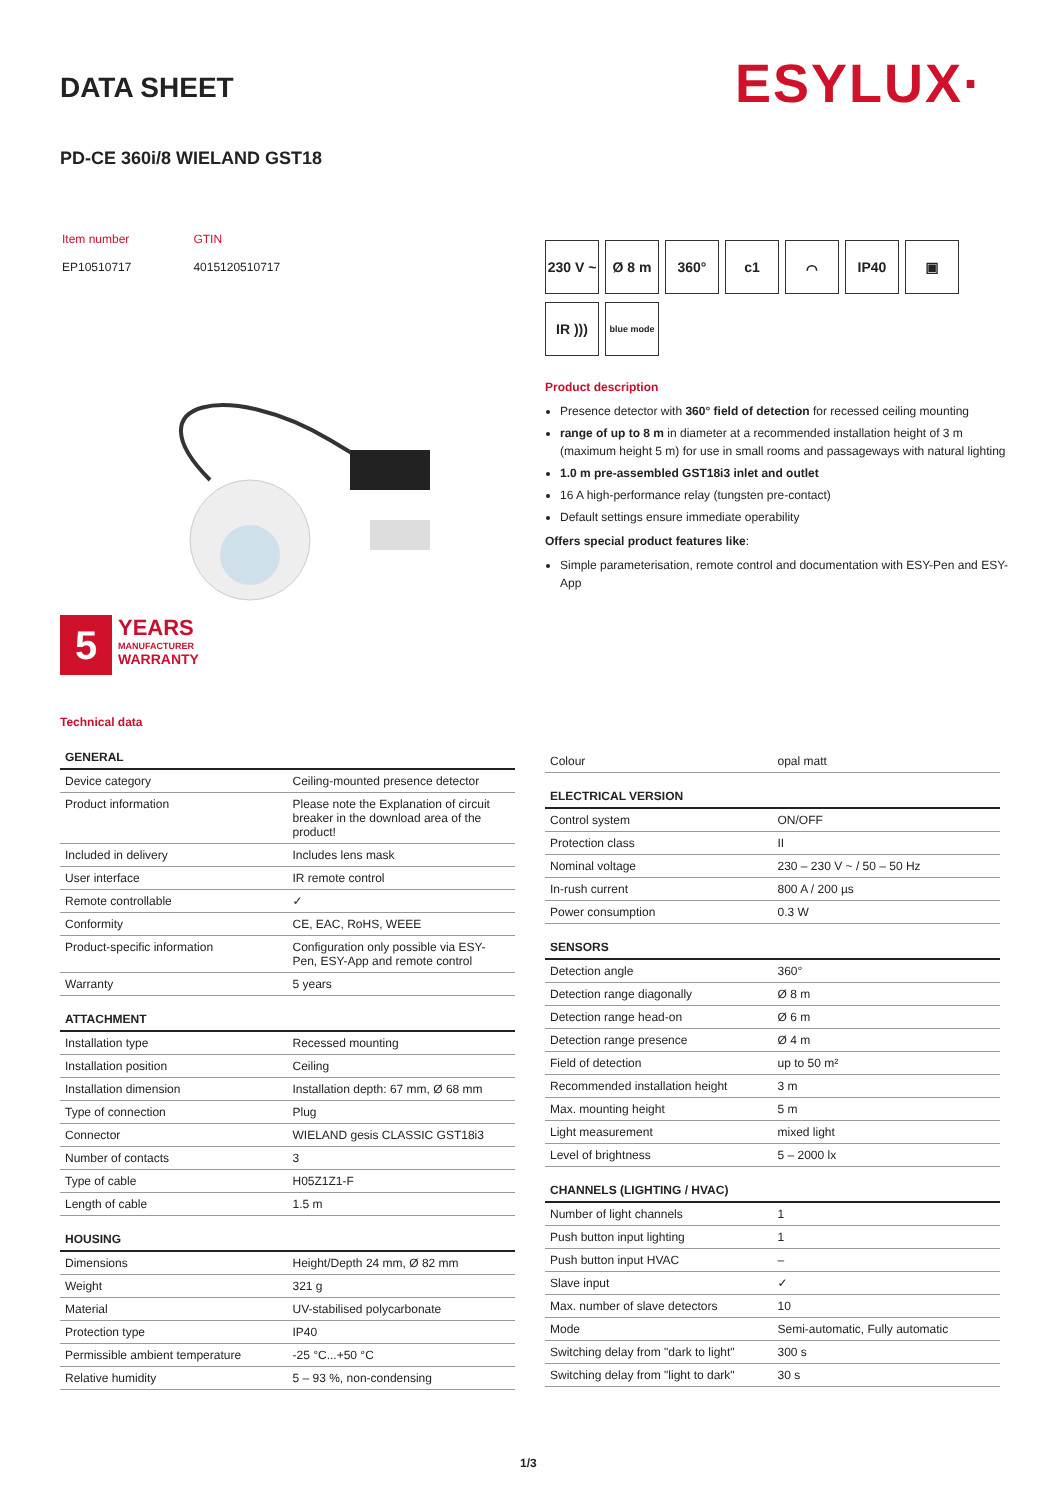DATA SHEET ESYLUX·
PD-CE 360i/8 WIELAND GST18
| Item number | GTIN |
| EP10510717 | 4015120510717 |
230 V ~ Ø 8 m 360° c1 ⌒ IP40 ▣ IR ))) blue mode
Product description
Presence detector with 360° field of detection for recessed ceiling mounting
range of up to 8 m in diameter at a recommended installation height of 3 m (maximum height 5 m) for use in small rooms and passageways with natural lighting
1.0 m pre-assembled GST18i3 inlet and outlet
16 A high-performance relay (tungsten pre-contact)
Default settings ensure immediate operability
Offers special product features like:
Simple parameterisation, remote control and documentation with ESY-Pen and ESY-App
5
YEARS
MANUFACTURER
WARRANTY
Technical data
| GENERAL | |
| --- | --- |
| Device category | Ceiling-mounted presence detector |
| Product information | Please note the Explanation of circuit breaker in the download area of the product! |
| Included in delivery | Includes lens mask |
| User interface | IR remote control |
| Remote controllable | ✓ |
| Conformity | CE, EAC, RoHS, WEEE |
| Product-specific information | Configuration only possible via ESY-Pen, ESY-App and remote control |
| Warranty | 5 years |
| ATTACHMENT | |
| Installation type | Recessed mounting |
| Installation position | Ceiling |
| Installation dimension | Installation depth: 67 mm, Ø 68 mm |
| Type of connection | Plug |
| Connector | WIELAND gesis CLASSIC GST18i3 |
| Number of contacts | 3 |
| Type of cable | H05Z1Z1-F |
| Length of cable | 1.5 m |
| HOUSING | |
| Dimensions | Height/Depth 24 mm, Ø 82 mm |
| Weight | 321 g |
| Material | UV-stabilised polycarbonate |
| Protection type | IP40 |
| Permissible ambient temperature | -25 °C...+50 °C |
| Relative humidity | 5 – 93 %, non-condensing |
| Colour | opal matt |
| ELECTRICAL VERSION | |
| Control system | ON/OFF |
| Protection class | II |
| Nominal voltage | 230 – 230 V ~ / 50 – 50 Hz |
| In-rush current | 800 A / 200 µs |
| Power consumption | 0.3 W |
| SENSORS | |
| Detection angle | 360° |
| Detection range diagonally | Ø 8 m |
| Detection range head-on | Ø 6 m |
| Detection range presence | Ø 4 m |
| Field of detection | up to 50 m² |
| Recommended installation height | 3 m |
| Max. mounting height | 5 m |
| Light measurement | mixed light |
| Level of brightness | 5 – 2000 lx |
| CHANNELS (LIGHTING / HVAC) | |
| Number of light channels | 1 |
| Push button input lighting | 1 |
| Push button input HVAC | – |
| Slave input | ✓ |
| Max. number of slave detectors | 10 |
| Mode | Semi-automatic, Fully automatic |
| Switching delay from "dark to light" | 300 s |
| Switching delay from "light to dark" | 30 s |
1/3